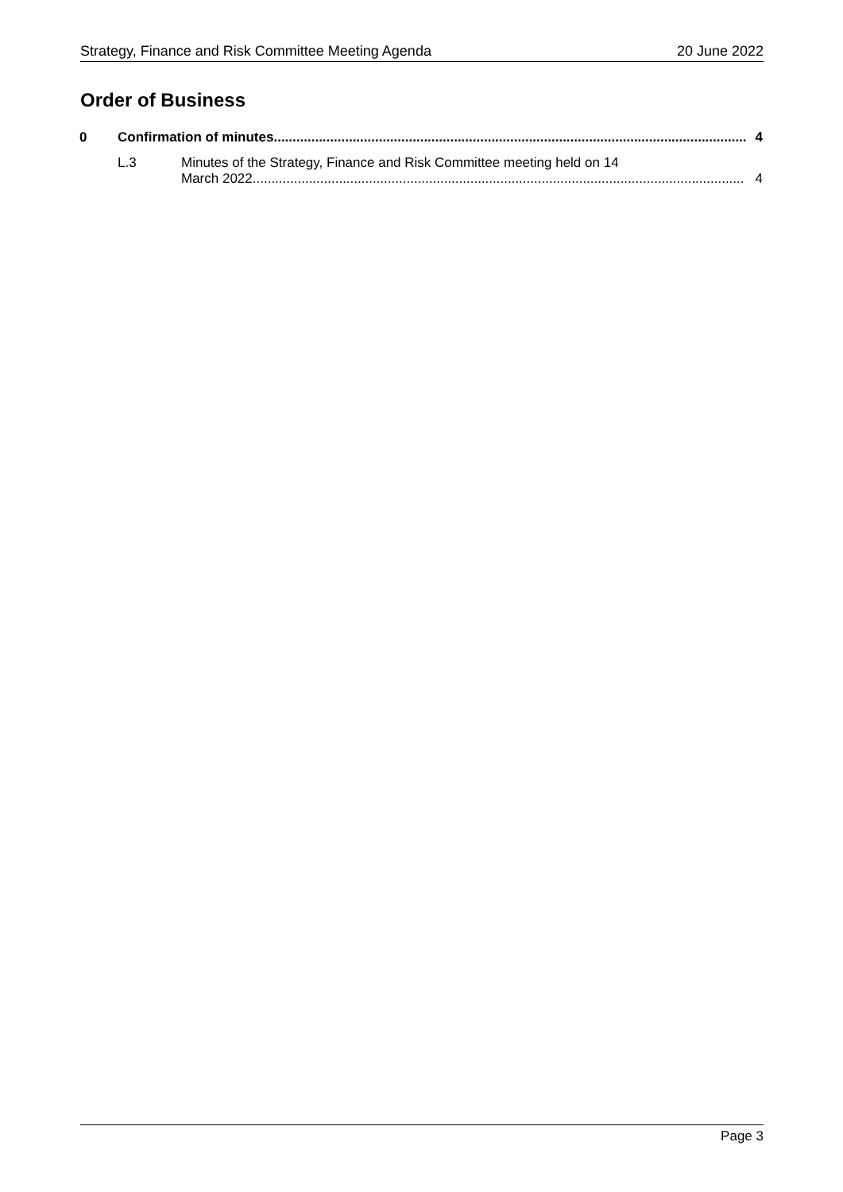Strategy, Finance and Risk Committee Meeting Agenda 20 June 2022
Order of Business
0 Confirmation of minutes.............................................................................................................................. 4
L.3
Minutes of the Strategy, Finance and Risk Committee meeting held on 14
March 2022................................................................................................................................... 4
Page 3